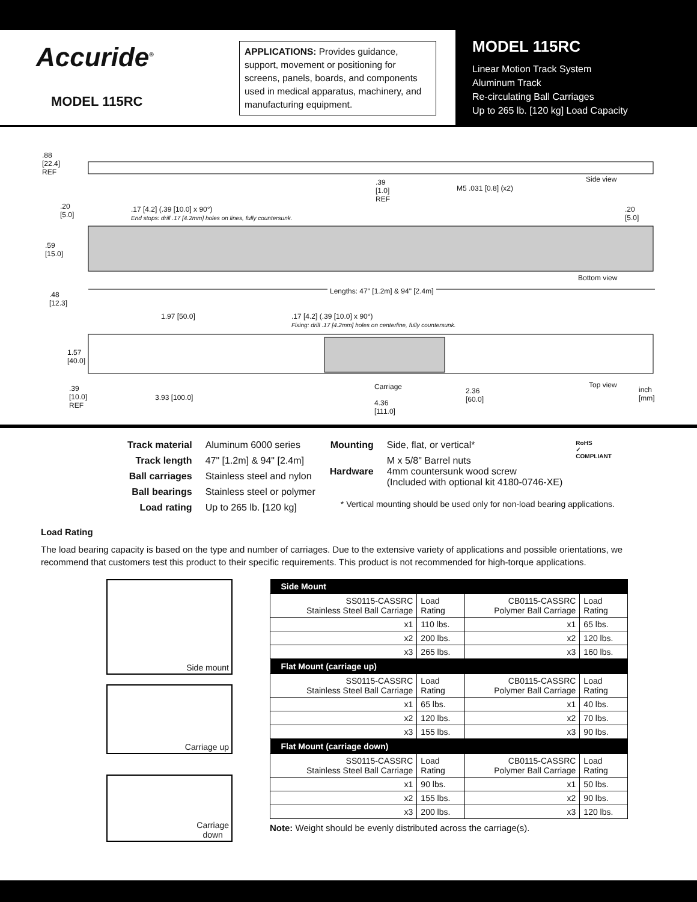Accuride<sup>®</sup>
MODEL 115RC
APPLICATIONS: Provides guidance, support, movement or positioning for screens, panels, boards, and components used in medical apparatus, machinery, and manufacturing equipment.
MODEL 115RC
Linear Motion Track System
Aluminum Track
Re-circulating Ball Carriages
Up to 265 lb. [120 kg] Load Capacity
.88
[22.4]
REF
.39
[1.0]
REF
M5 .031 [0.8] (x2)
Side view
.20
[5.0]
.17 [4.2] (.39 [10.0] x 90°)
End stops: drill .17 [4.2mm] holes on lines, fully countersunk.
.20
[5.0]
.59
[15.0]
Bottom view
Lengths: 47" [1.2m] & 94" [2.4m]
.48
[12.3]
1.97 [50.0]
.17 [4.2] (.39 [10.0] x 90°)
Fixing: drill .17 [4.2mm] holes on centerline, fully countersunk.
1.57
[40.0]
.39
[10.0]
REF
3.93 [100.0]
Carriage
2.36
[60.0]
4.36
[111.0]
Top view
inch
[mm]
| Track material | Aluminum 6000 series |
| Track length | 47" [1.2m] & 94" [2.4m] |
| Ball carriages | Stainless steel and nylon |
| Ball bearings | Stainless steel or polymer |
| Load rating | Up to 265 lb. [120 kg] |
| Mounting | Side, flat, or vertical* | RoHS ✓ COMPLIANT |
| Hardware | M x 5/8" Barrel nuts 4mm countersunk wood screw (Included with optional kit 4180-0746-XE) | |
* Vertical mounting should be used only for non-load bearing applications.
Load Rating
The load bearing capacity is based on the type and number of carriages. Due to the extensive variety of applications and possible orientations, we recommend that customers test this product to their specific requirements. This product is not recommended for high-torque applications.
Side mount
Carriage up
Carriage
down
| Side Mount | | | |
| --- | --- | --- | --- |
| SS0115-CASSRC Stainless Steel Ball Carriage | Load Rating | CB0115-CASSRC Polymer Ball Carriage | Load Rating |
| x1 | 110 lbs. | x1 | 65 lbs. |
| x2 | 200 lbs. | x2 | 120 lbs. |
| x3 | 265 lbs. | x3 | 160 lbs. |
| Flat Mount (carriage up) | | | |
| SS0115-CASSRC Stainless Steel Ball Carriage | Load Rating | CB0115-CASSRC Polymer Ball Carriage | Load Rating |
| x1 | 65 lbs. | x1 | 40 lbs. |
| x2 | 120 lbs. | x2 | 70 lbs. |
| x3 | 155 lbs. | x3 | 90 lbs. |
| Flat Mount (carriage down) | | | |
| SS0115-CASSRC Stainless Steel Ball Carriage | Load Rating | CB0115-CASSRC Polymer Ball Carriage | Load Rating |
| x1 | 90 lbs. | x1 | 50 lbs. |
| x2 | 155 lbs. | x2 | 90 lbs. |
| x3 | 200 lbs. | x3 | 120 lbs. |
Note: Weight should be evenly distributed across the carriage(s).